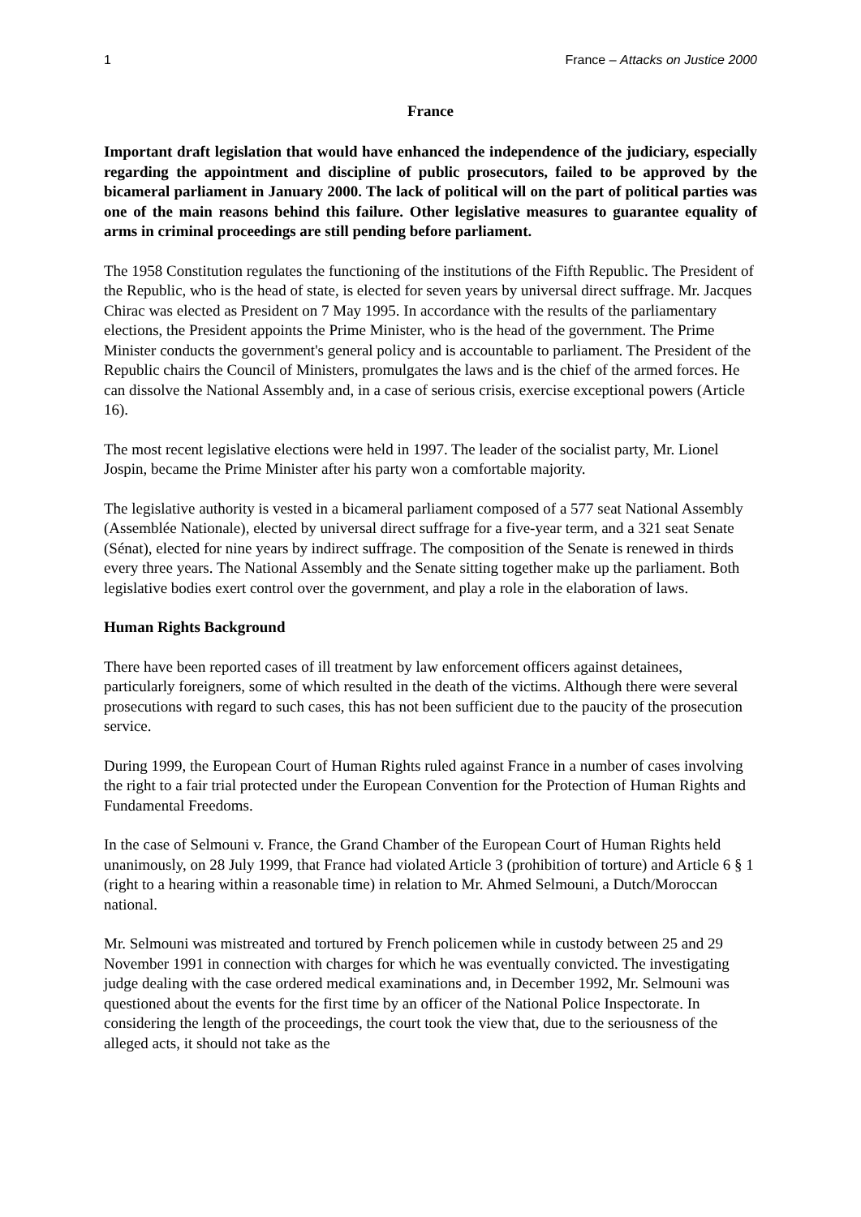1 France – Attacks on Justice 2000
France
Important draft legislation that would have enhanced the independence of the judiciary, especially regarding the appointment and discipline of public prosecutors, failed to be approved by the bicameral parliament in January 2000. The lack of political will on the part of political parties was one of the main reasons behind this failure. Other legislative measures to guarantee equality of arms in criminal proceedings are still pending before parliament.
The 1958 Constitution regulates the functioning of the institutions of the Fifth Republic. The President of the Republic, who is the head of state, is elected for seven years by universal direct suffrage. Mr. Jacques Chirac was elected as President on 7 May 1995. In accordance with the results of the parliamentary elections, the President appoints the Prime Minister, who is the head of the government. The Prime Minister conducts the government's general policy and is accountable to parliament. The President of the Republic chairs the Council of Ministers, promulgates the laws and is the chief of the armed forces. He can dissolve the National Assembly and, in a case of serious crisis, exercise exceptional powers (Article 16).
The most recent legislative elections were held in 1997. The leader of the socialist party, Mr. Lionel Jospin, became the Prime Minister after his party won a comfortable majority.
The legislative authority is vested in a bicameral parliament composed of a 577 seat National Assembly (Assemblée Nationale), elected by universal direct suffrage for a five-year term, and a 321 seat Senate (Sénat), elected for nine years by indirect suffrage. The composition of the Senate is renewed in thirds every three years. The National Assembly and the Senate sitting together make up the parliament. Both legislative bodies exert control over the government, and play a role in the elaboration of laws.
Human Rights Background
There have been reported cases of ill treatment by law enforcement officers against detainees, particularly foreigners, some of which resulted in the death of the victims. Although there were several prosecutions with regard to such cases, this has not been sufficient due to the paucity of the prosecution service.
During 1999, the European Court of Human Rights ruled against France in a number of cases involving the right to a fair trial protected under the European Convention for the Protection of Human Rights and Fundamental Freedoms.
In the case of Selmouni v. France, the Grand Chamber of the European Court of Human Rights held unanimously, on 28 July 1999, that France had violated Article 3 (prohibition of torture) and Article 6 § 1 (right to a hearing within a reasonable time) in relation to Mr. Ahmed Selmouni, a Dutch/Moroccan national.
Mr. Selmouni was mistreated and tortured by French policemen while in custody between 25 and 29 November 1991 in connection with charges for which he was eventually convicted. The investigating judge dealing with the case ordered medical examinations and, in December 1992, Mr. Selmouni was questioned about the events for the first time by an officer of the National Police Inspectorate. In considering the length of the proceedings, the court took the view that, due to the seriousness of the alleged acts, it should not take as the